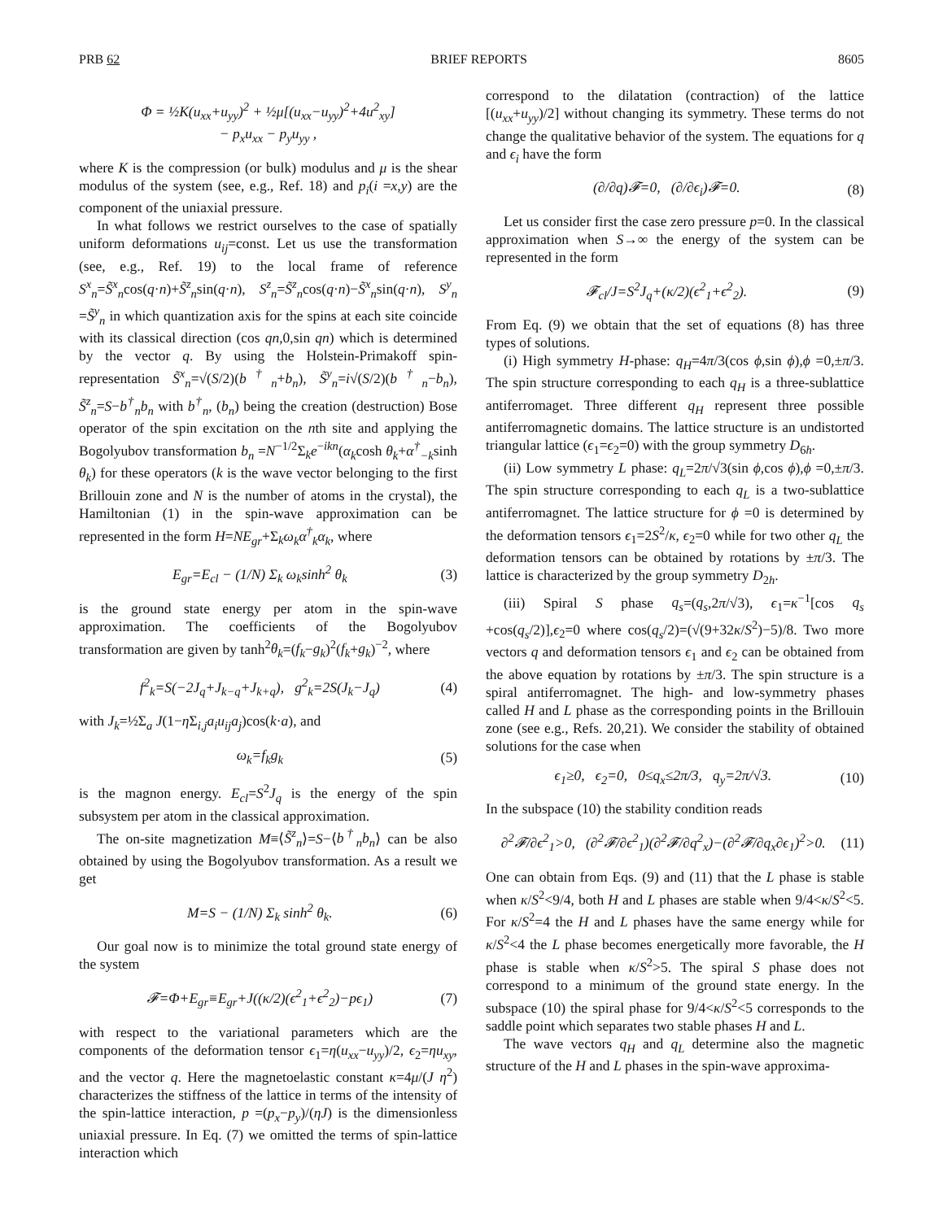PRB 62 BRIEF REPORTS 8605
Φ = ½K(u<sub>xx</sub>+u<sub>yy</sub>)<sup>2</sup> + ½μ[(u<sub>xx</sub>−u<sub>yy</sub>)<sup>2</sup>+4u<sup>2</sup><sub>xy</sub>]
− p<sub>x</sub>u<sub>xx</sub> − p<sub>y</sub>u<sub>yy</sub> ,
where K is the compression (or bulk) modulus and μ is the shear modulus of the system (see, e.g., Ref. 18) and p<sub>i</sub>(i =x,y) are the component of the uniaxial pressure.
In what follows we restrict ourselves to the case of spatially uniform deformations u<sub>ij</sub>=const. Let us use the transformation (see, e.g., Ref. 19) to the local frame of reference S<sup>x</sup><sub>n</sub>=S̃<sup>x</sup><sub>n</sub>cos(q·n)+S̃<sup>z</sup><sub>n</sub>sin(q·n), S<sup>z</sup><sub>n</sub>=S̃<sup>z</sup><sub>n</sub>cos(q·n)−S̃<sup>x</sup><sub>n</sub>sin(q·n), S<sup>y</sup><sub>n</sub> =S̃<sup>y</sup><sub>n</sub> in which quantization axis for the spins at each site coincide with its classical direction (cos qn,0,sin qn) which is determined by the vector q. By using the Holstein-Primakoff spin-representation S̃<sup>x</sup><sub>n</sub>=√(S/2)(b<sup>†</sup><sub>n</sub>+b<sub>n</sub>), S̃<sup>y</sup><sub>n</sub>=i√(S/2)(b<sup>†</sup><sub>n</sub>−b<sub>n</sub>), S̃<sup>z</sup><sub>n</sub>=S−b<sup>†</sup><sub>n</sub>b<sub>n</sub> with b<sup>†</sup><sub>n</sub>, (b<sub>n</sub>) being the creation (destruction) Bose operator of the spin excitation on the nth site and applying the Bogolyubov transformation b<sub>n</sub> =N<sup>−1/2</sup>Σ<sub>k</sub>e<sup>−ikn</sup>(α<sub>k</sub>cosh θ<sub>k</sub>+α<sup>†</sup><sub>−k</sub>sinh θ<sub>k</sub>) for these operators (k is the wave vector belonging to the first Brillouin zone and N is the number of atoms in the crystal), the Hamiltonian (1) in the spin-wave approximation can be represented in the form H=NE<sub>gr</sub>+Σ<sub>k</sub>ω<sub>k</sub>α<sup>†</sup><sub>k</sub>α<sub>k</sub>, where
E<sub>gr</sub>=E<sub>cl</sub> − (1/N) Σ<sub>k</sub> ω<sub>k</sub>sinh<sup>2</sup> θ<sub>k</sub> (3)
is the ground state energy per atom in the spin-wave approximation. The coefficients of the Bogolyubov transformation are given by tanh<sup>2</sup>θ<sub>k</sub>=(f<sub>k</sub>−g<sub>k</sub>)<sup>2</sup>(f<sub>k</sub>+g<sub>k</sub>)<sup>−2</sup>, where
f<sup>2</sup><sub>k</sub>=S(−2J<sub>q</sub>+J<sub>k−q</sub>+J<sub>k+q</sub>), g<sup>2</sup><sub>k</sub>=2S(J<sub>k</sub>−J<sub>q</sub>) (4)
with J<sub>k</sub>=½Σ<sub>a</sub> J(1−η Σ<sub>i,j</sub>a<sub>i</sub>u<sub>ij</sub>a<sub>j</sub>)cos(k·a), and
ω<sub>k</sub>=f<sub>k</sub>g<sub>k</sub> (5)
is the magnon energy. E<sub>cl</sub>=S<sup>2</sup>J<sub>q</sub> is the energy of the spin subsystem per atom in the classical approximation.
The on-site magnetization M≡⟨S̃<sup>z</sup><sub>n</sub>⟩=S−⟨b<sup>†</sup><sub>n</sub>b<sub>n</sub>⟩ can be also obtained by using the Bogolyubov transformation. As a result we get
M=S − (1/N) Σ<sub>k</sub> sinh<sup>2</sup> θ<sub>k</sub>. (6)
Our goal now is to minimize the total ground state energy of the system
𝓕=Φ+E<sub>gr</sub>≡E<sub>gr</sub>+J((κ/2)(ϵ<sup>2</sup><sub>1</sub>+ϵ<sup>2</sup><sub>2</sub>)−pϵ<sub>1</sub>) (7)
with respect to the variational parameters which are the components of the deformation tensor ϵ<sub>1</sub>=η(u<sub>xx</sub>−u<sub>yy</sub>)/2, ϵ<sub>2</sub>=ηu<sub>xy</sub>, and the vector q. Here the magnetoelastic constant κ=4μ/(J η<sup>2</sup>) characterizes the stiffness of the lattice in terms of the intensity of the spin-lattice interaction, p =(p<sub>x</sub>−p<sub>y</sub>)/(ηJ) is the dimensionless uniaxial pressure. In Eq. (7) we omitted the terms of spin-lattice interaction which
correspond to the dilatation (contraction) of the lattice [(u<sub>xx</sub>+u<sub>yy</sub>)/2] without changing its symmetry. These terms do not change the qualitative behavior of the system. The equations for q and ϵ<sub>i</sub> have the form
(∂/∂q)𝓕=0, (∂/∂ϵ<sub>i</sub>)𝓕=0. (8)
Let us consider first the case zero pressure p=0. In the classical approximation when S→∞ the energy of the system can be represented in the form
𝓕<sub>cl</sub>/J=S<sup>2</sup>J<sub>q</sub>+(κ/2)(ϵ<sup>2</sup><sub>1</sub>+ϵ<sup>2</sup><sub>2</sub>). (9)
From Eq. (9) we obtain that the set of equations (8) has three types of solutions.
(i) High symmetry H-phase: q<sub>H</sub>=4π/3(cos ϕ,sin ϕ),ϕ =0,±π/3. The spin structure corresponding to each q<sub>H</sub> is a three-sublattice antiferromaget. Three different q<sub>H</sub> represent three possible antiferromagnetic domains. The lattice structure is an undistorted triangular lattice (ϵ<sub>1</sub>=ϵ<sub>2</sub>=0) with the group symmetry D<sub>6h</sub>.
(ii) Low symmetry L phase: q<sub>L</sub>=2π/√3(sin ϕ,cos ϕ),ϕ =0,±π/3. The spin structure corresponding to each q<sub>L</sub> is a two-sublattice antiferromagnet. The lattice structure for ϕ =0 is determined by the deformation tensors ϵ<sub>1</sub>=2S<sup>2</sup>/κ, ϵ<sub>2</sub>=0 while for two other q<sub>L</sub> the deformation tensors can be obtained by rotations by ±π/3. The lattice is characterized by the group symmetry D<sub>2h</sub>.
(iii) Spiral S phase q<sub>s</sub>=(q<sub>s</sub>,2π/√3), ϵ<sub>1</sub>=κ<sup>−1</sup>[cos q<sub>s</sub> +cos(q<sub>s</sub>/2)],ϵ<sub>2</sub>=0 where cos(q<sub>s</sub>/2)=(√(9+32κ/S<sup>2</sup>)−5)/8. Two more vectors q and deformation tensors ϵ<sub>1</sub> and ϵ<sub>2</sub> can be obtained from the above equation by rotations by ±π/3. The spin structure is a spiral antiferromagnet. The high- and low-symmetry phases called H and L phase as the corresponding points in the Brillouin zone (see e.g., Refs. 20,21). We consider the stability of obtained solutions for the case when
ϵ<sub>1</sub>≥0, ϵ<sub>2</sub>=0, 0≤q<sub>x</sub>≤2π/3, q<sub>y</sub>=2π/√3. (10)
In the subspace (10) the stability condition reads
∂<sup>2</sup>𝓕/∂ϵ<sup>2</sup><sub>1</sub>>0, (∂<sup>2</sup>𝓕/∂ϵ<sup>2</sup><sub>1</sub>)(∂<sup>2</sup>𝓕/∂q<sup>2</sup><sub>x</sub>)−(∂<sup>2</sup>𝓕/∂q<sub>x</sub>∂ϵ<sub>1</sub>)<sup>2</sup>>0. (11)
One can obtain from Eqs. (9) and (11) that the L phase is stable when κ/S<sup>2</sup><9/4, both H and L phases are stable when 9/4<κ/S<sup>2</sup><5. For κ/S<sup>2</sup>=4 the H and L phases have the same energy while for κ/S<sup>2</sup><4 the L phase becomes energetically more favorable, the H phase is stable when κ/S<sup>2</sup>>5. The spiral S phase does not correspond to a minimum of the ground state energy. In the subspace (10) the spiral phase for 9/4<κ/S<sup>2</sup><5 corresponds to the saddle point which separates two stable phases H and L.
The wave vectors q<sub>H</sub> and q<sub>L</sub> determine also the magnetic structure of the H and L phases in the spin-wave approxima-